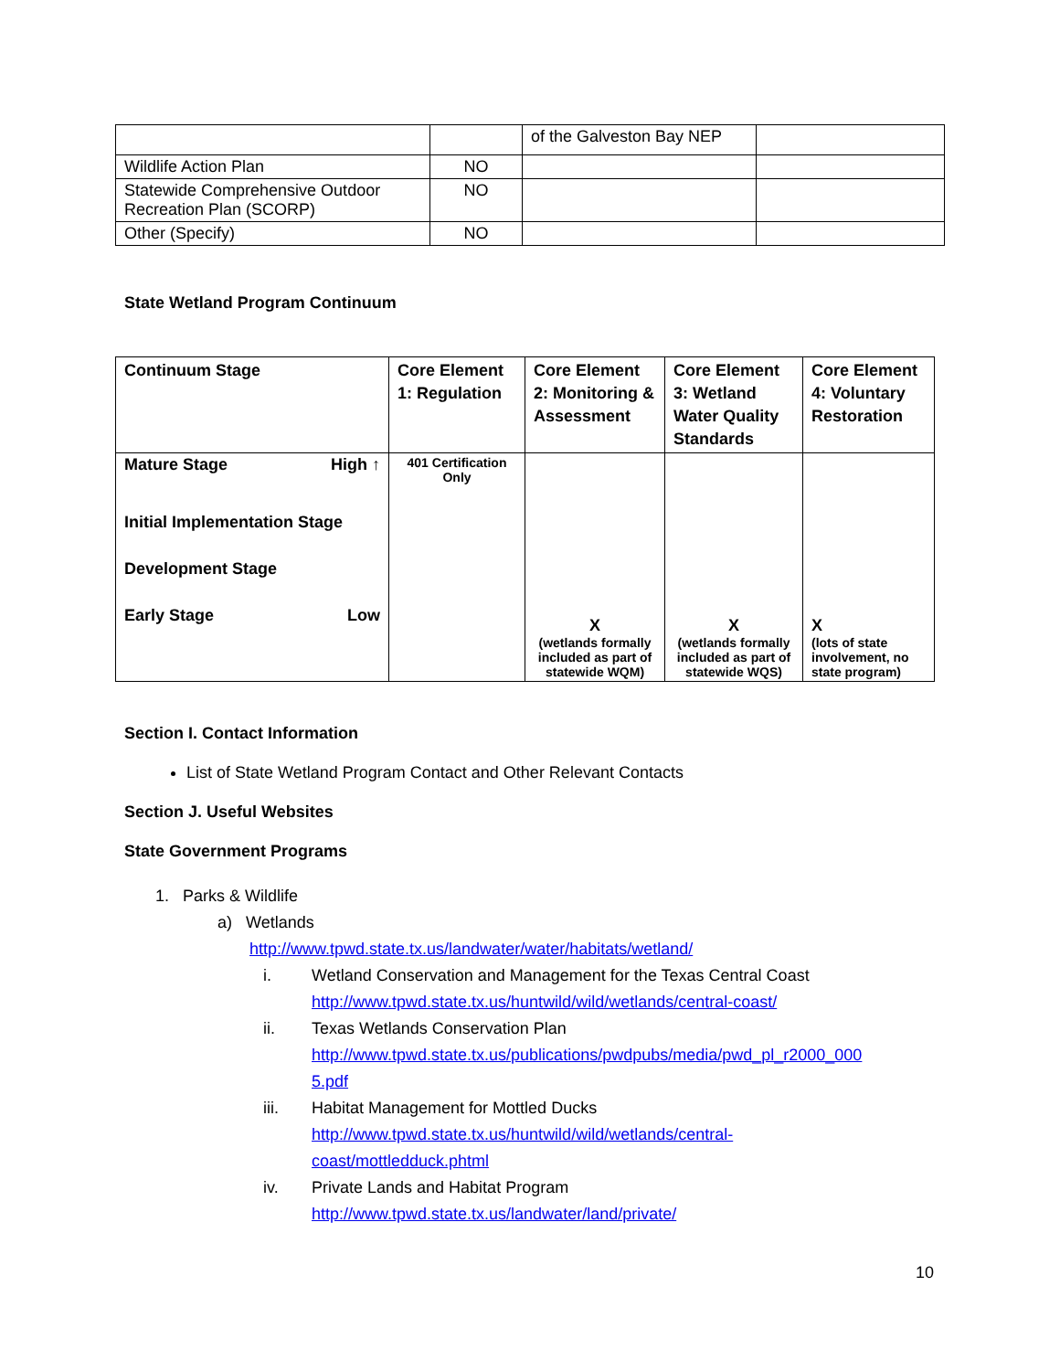| | | of the Galveston Bay NEP | |
| Wildlife Action Plan | NO | | |
| Statewide Comprehensive Outdoor Recreation Plan (SCORP) | NO | | |
| Other (Specify) | NO | | |
State Wetland Program Continuum
| Continuum Stage | Core Element 1: Regulation | Core Element 2: Monitoring & Assessment | Core Element 3: Wetland Water Quality Standards | Core Element 4: Voluntary Restoration |
| --- | --- | --- | --- | --- |
| Mature Stage High ↑ Initial Implementation Stage Development Stage Early Stage Low | 401 Certification Only | X (wetlands formally included as part of statewide WQM) | X (wetlands formally included as part of statewide WQS) | X (lots of state involvement, no state program) |
Section I. Contact Information
List of State Wetland Program Contact and Other Relevant Contacts
Section J. Useful Websites
State Government Programs
1. Parks & Wildlife
a) Wetlands
http://www.tpwd.state.tx.us/landwater/water/habitats/wetland/
i. Wetland Conservation and Management for the Texas Central Coast
http://www.tpwd.state.tx.us/huntwild/wild/wetlands/central-coast/
ii. Texas Wetlands Conservation Plan
http://www.tpwd.state.tx.us/publications/pwdpubs/media/pwd_pl_r2000_000
5.pdf
iii. Habitat Management for Mottled Ducks
http://www.tpwd.state.tx.us/huntwild/wild/wetlands/central-
coast/mottledduck.phtml
iv. Private Lands and Habitat Program
http://www.tpwd.state.tx.us/landwater/land/private/
10